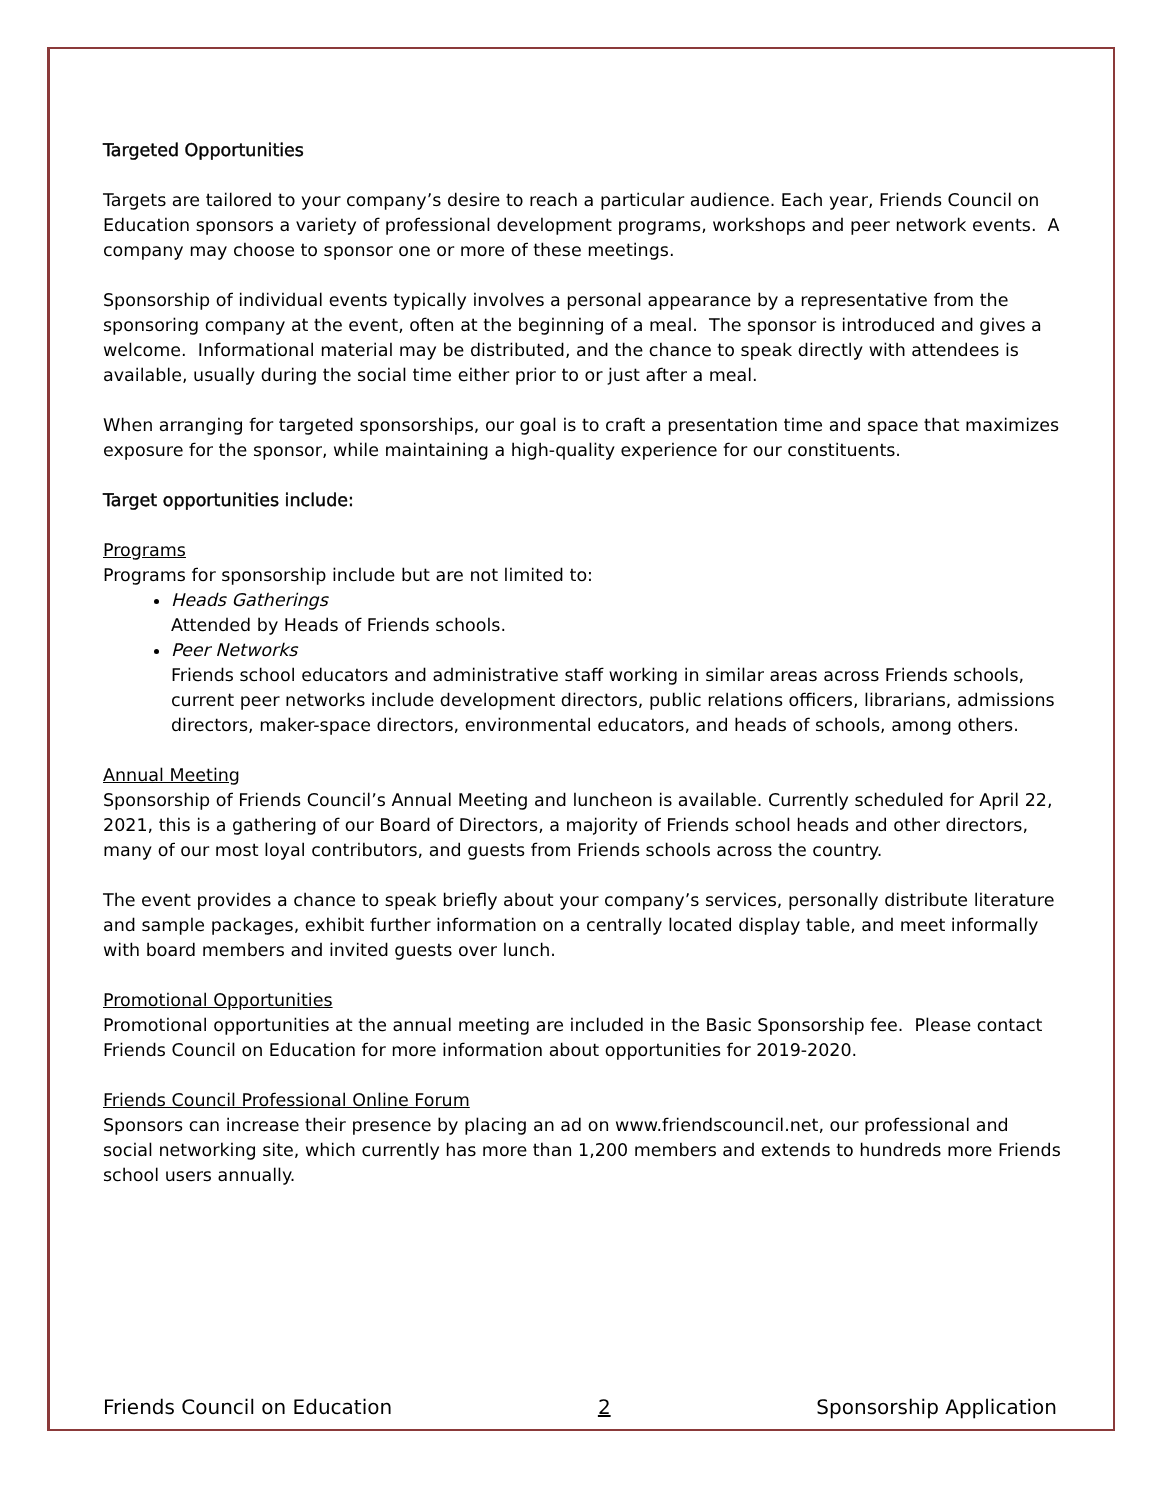Targeted Opportunities
Targets are tailored to your company’s desire to reach a particular audience. Each year, Friends Council on Education sponsors a variety of professional development programs, workshops and peer network events. A company may choose to sponsor one or more of these meetings.
Sponsorship of individual events typically involves a personal appearance by a representative from the sponsoring company at the event, often at the beginning of a meal. The sponsor is introduced and gives a welcome. Informational material may be distributed, and the chance to speak directly with attendees is available, usually during the social time either prior to or just after a meal.
When arranging for targeted sponsorships, our goal is to craft a presentation time and space that maximizes exposure for the sponsor, while maintaining a high-quality experience for our constituents.
Target opportunities include:
Programs
Programs for sponsorship include but are not limited to:
Heads Gatherings
Attended by Heads of Friends schools.
Peer Networks
Friends school educators and administrative staff working in similar areas across Friends schools, current peer networks include development directors, public relations officers, librarians, admissions directors, maker-space directors, environmental educators, and heads of schools, among others.
Annual Meeting
Sponsorship of Friends Council’s Annual Meeting and luncheon is available. Currently scheduled for April 22, 2021, this is a gathering of our Board of Directors, a majority of Friends school heads and other directors, many of our most loyal contributors, and guests from Friends schools across the country.
The event provides a chance to speak briefly about your company’s services, personally distribute literature and sample packages, exhibit further information on a centrally located display table, and meet informally with board members and invited guests over lunch.
Promotional Opportunities
Promotional opportunities at the annual meeting are included in the Basic Sponsorship fee. Please contact Friends Council on Education for more information about opportunities for 2019-2020.
Friends Council Professional Online Forum
Sponsors can increase their presence by placing an ad on www.friendscouncil.net, our professional and social networking site, which currently has more than 1,200 members and extends to hundreds more Friends school users annually.
Friends Council on Education 2 Sponsorship Application